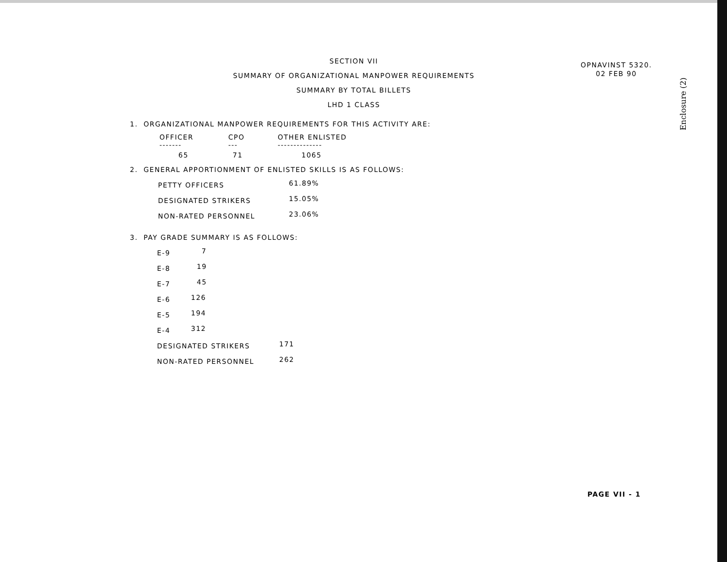OPNAVINST 5320.
02 FEB 90
Enclosure (2)
SECTION VII
SUMMARY OF ORGANIZATIONAL MANPOWER REQUIREMENTS
SUMMARY BY TOTAL BILLETS
LHD 1 CLASS
1. ORGANIZATIONAL MANPOWER REQUIREMENTS FOR THIS ACTIVITY ARE:
| OFFICER ------- | CPO --- | OTHER ENLISTED -------------- |
| --- | --- | --- |
| 65 | 71 | 1065 |
2. GENERAL APPORTIONMENT OF ENLISTED SKILLS IS AS FOLLOWS:
| PETTY OFFICERS | 61.89% |
| DESIGNATED STRIKERS | 15.05% |
| NON-RATED PERSONNEL | 23.06% |
3. PAY GRADE SUMMARY IS AS FOLLOWS:
| E-9 | 7 |
| E-8 | 19 |
| E-7 | 45 |
| E-6 | 126 |
| E-5 | 194 |
| E-4 | 312 |
| DESIGNATED STRIKERS | 171 |
| NON-RATED PERSONNEL | 262 |
PAGE VII - 1